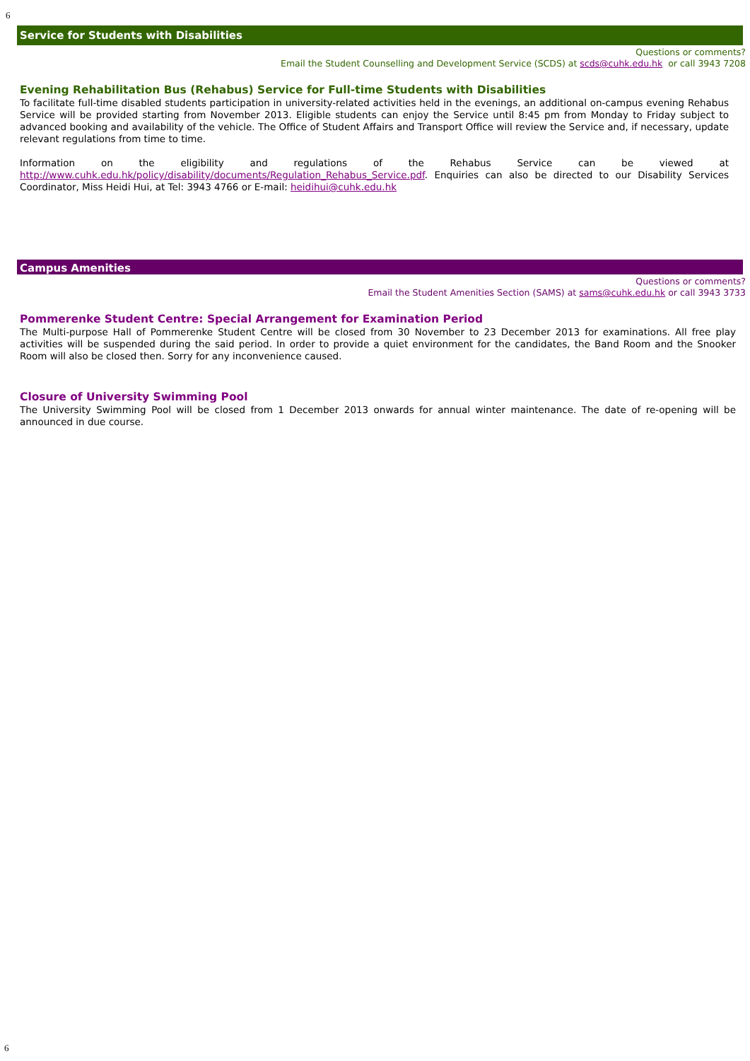6
Service for Students with Disabilities
Questions or comments?
Email the Student Counselling and Development Service (SCDS) at scds@cuhk.edu.hk or call 3943 7208
Evening Rehabilitation Bus (Rehabus) Service for Full-time Students with Disabilities
To facilitate full-time disabled students participation in university-related activities held in the evenings, an additional on-campus evening Rehabus Service will be provided starting from November 2013. Eligible students can enjoy the Service until 8:45 pm from Monday to Friday subject to advanced booking and availability of the vehicle. The Office of Student Affairs and Transport Office will review the Service and, if necessary, update relevant regulations from time to time.
Information on the eligibility and regulations of the Rehabus Service can be viewed at http://www.cuhk.edu.hk/policy/disability/documents/Regulation_Rehabus_Service.pdf. Enquiries can also be directed to our Disability Services Coordinator, Miss Heidi Hui, at Tel: 3943 4766 or E-mail: heidihui@cuhk.edu.hk
Campus Amenities
Questions or comments?
Email the Student Amenities Section (SAMS) at sams@cuhk.edu.hk or call 3943 3733
Pommerenke Student Centre: Special Arrangement for Examination Period
The Multi-purpose Hall of Pommerenke Student Centre will be closed from 30 November to 23 December 2013 for examinations. All free play activities will be suspended during the said period. In order to provide a quiet environment for the candidates, the Band Room and the Snooker Room will also be closed then. Sorry for any inconvenience caused.
Closure of University Swimming Pool
The University Swimming Pool will be closed from 1 December 2013 onwards for annual winter maintenance. The date of re-opening will be announced in due course.
6